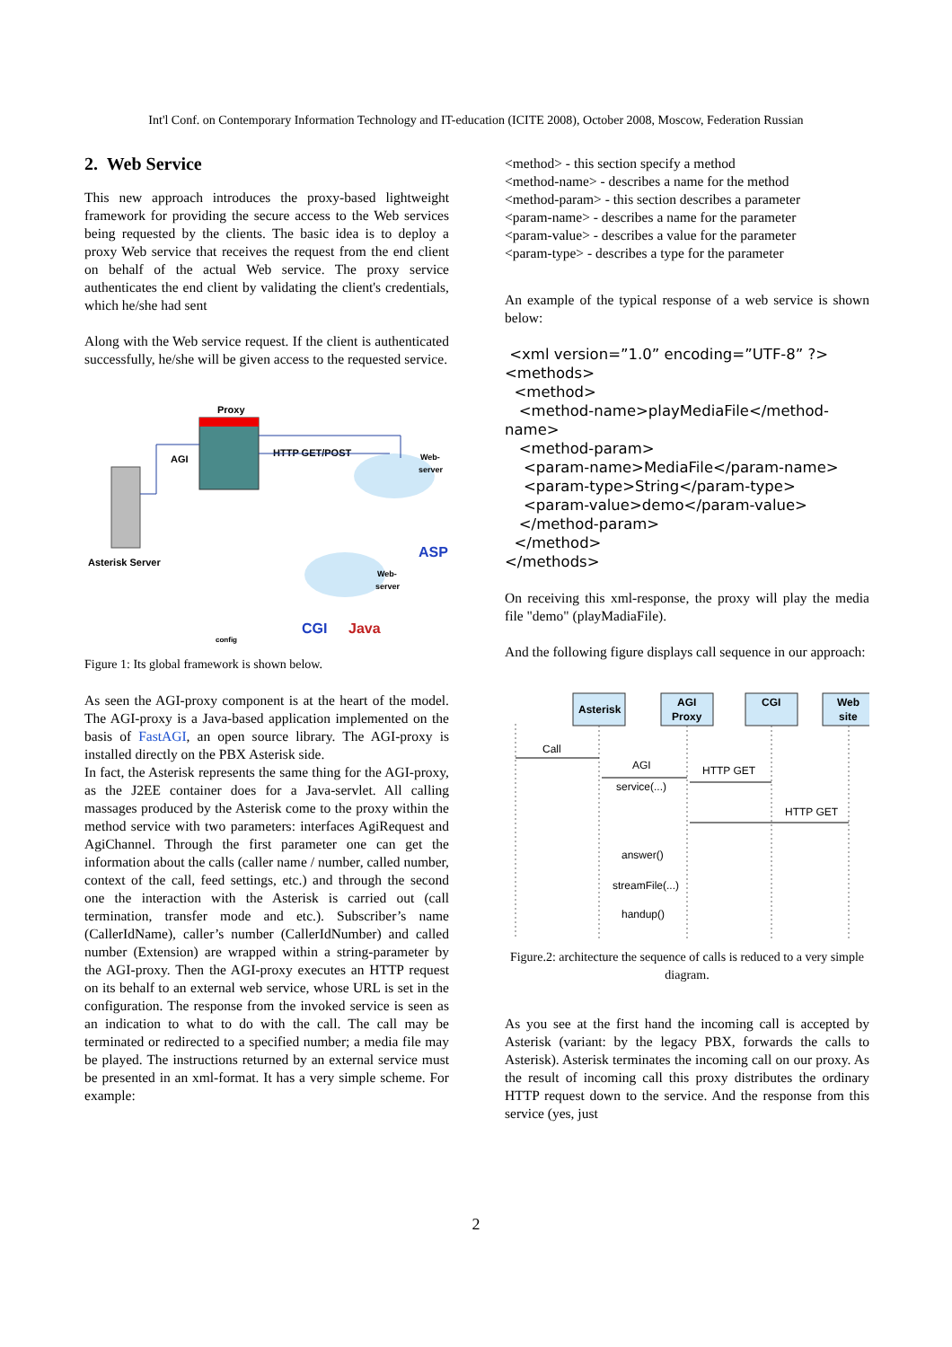Int'l Conf. on Contemporary Information Technology and IT-education (ICITE 2008), October 2008, Moscow, Federation Russian
2. Web Service
This new approach introduces the proxy-based lightweight framework for providing the secure access to the Web services being requested by the clients. The basic idea is to deploy a proxy Web service that receives the request from the end client on behalf of the actual Web service. The proxy service authenticates the end client by validating the client's credentials, which he/she had sent
Along with the Web service request. If the client is authenticated successfully, he/she will be given access to the requested service.
Asterisk Server
Proxy
AGI
HTTP GET/POST
Web-
server
Web-
server
ASP
CGI
Java
config
Figure 1: Its global framework is shown below.
As seen the AGI-proxy component is at the heart of the model. The AGI-proxy is a Java-based application implemented on the basis of FastAGI, an open source library. The AGI-proxy is installed directly on the PBX Asterisk side.
In fact, the Asterisk represents the same thing for the AGI-proxy, as the J2EE container does for a Java-servlet. All calling massages produced by the Asterisk come to the proxy within the method service with two parameters: interfaces AgiRequest and AgiChannel. Through the first parameter one can get the information about the calls (caller name / number, called number, context of the call, feed settings, etc.) and through the second one the interaction with the Asterisk is carried out (call termination, transfer mode and etc.). Subscriber’s name (CallerIdName), caller’s number (CallerIdNumber) and called number (Extension) are wrapped within a string-parameter by the AGI-proxy. Then the AGI-proxy executes an HTTP request on its behalf to an external web service, whose URL is set in the configuration. The response from the invoked service is seen as an indication to what to do with the call. The call may be terminated or redirected to a specified number; a media file may be played. The instructions returned by an external service must be presented in an xml-format. It has a very simple scheme. For example:
<method> - this section specify a method
<method-name> - describes a name for the method
<method-param> - this section describes a parameter
<param-name> - describes a name for the parameter
<param-value> - describes a value for the parameter
<param-type> - describes a type for the parameter
An example of the typical response of a web service is shown below:
 <xml version=”1.0” encoding=”UTF-8” ?>
<methods>
  <method>
   <method-name>playMediaFile</method-name>
   <method-param>
    <param-name>MediaFile</param-name>
    <param-type>String</param-type>
    <param-value>demo</param-value>
   </method-param>
  </method>
</methods>
On receiving this xml-response, the proxy will play the media file "demo" (playMadiaFile).
And the following figure displays call sequence in our approach:
Asterisk
AGI
Proxy
CGI
Web
site
Call
AGI
service(...)
HTTP GET
HTTP GET
answer()
streamFile(...)
handup()
Figure.2: architecture the sequence of calls is reduced to a very simple diagram.
As you see at the first hand the incoming call is accepted by Asterisk (variant: by the legacy PBX, forwards the calls to Asterisk). Asterisk terminates the incoming call on our proxy. As the result of incoming call this proxy distributes the ordinary HTTP request down to the service. And the response from this service (yes, just
2